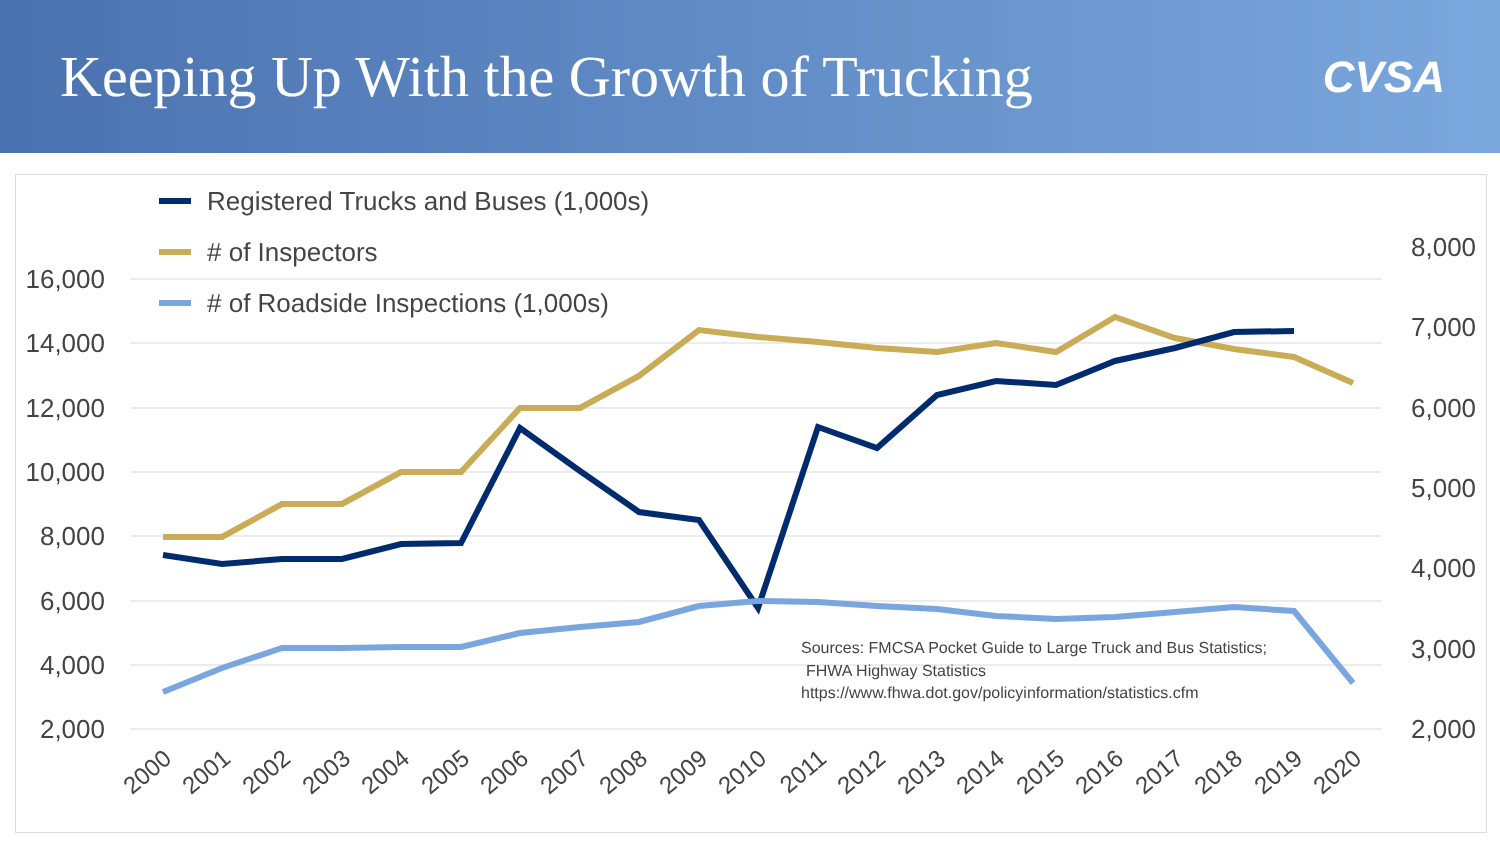Keeping Up With the Growth of Trucking
CVSA
16,000
14,000
12,000
10,000
8,000
6,000
4,000
2,000
8,000
7,000
6,000
5,000
4,000
3,000
2,000
Registered Trucks and Buses (1,000s)
# of Inspectors
# of Roadside Inspections (1,000s)
Sources: FMCSA Pocket Guide to Large Truck and Bus Statistics;
FHWA Highway Statistics
https://www.fhwa.dot.gov/policyinformation/statistics.cfm
2000
2001
2002
2003
2004
2005
2006
2007
2008
2009
2010
2011
2012
2013
2014
2015
2016
2017
2018
2019
2020